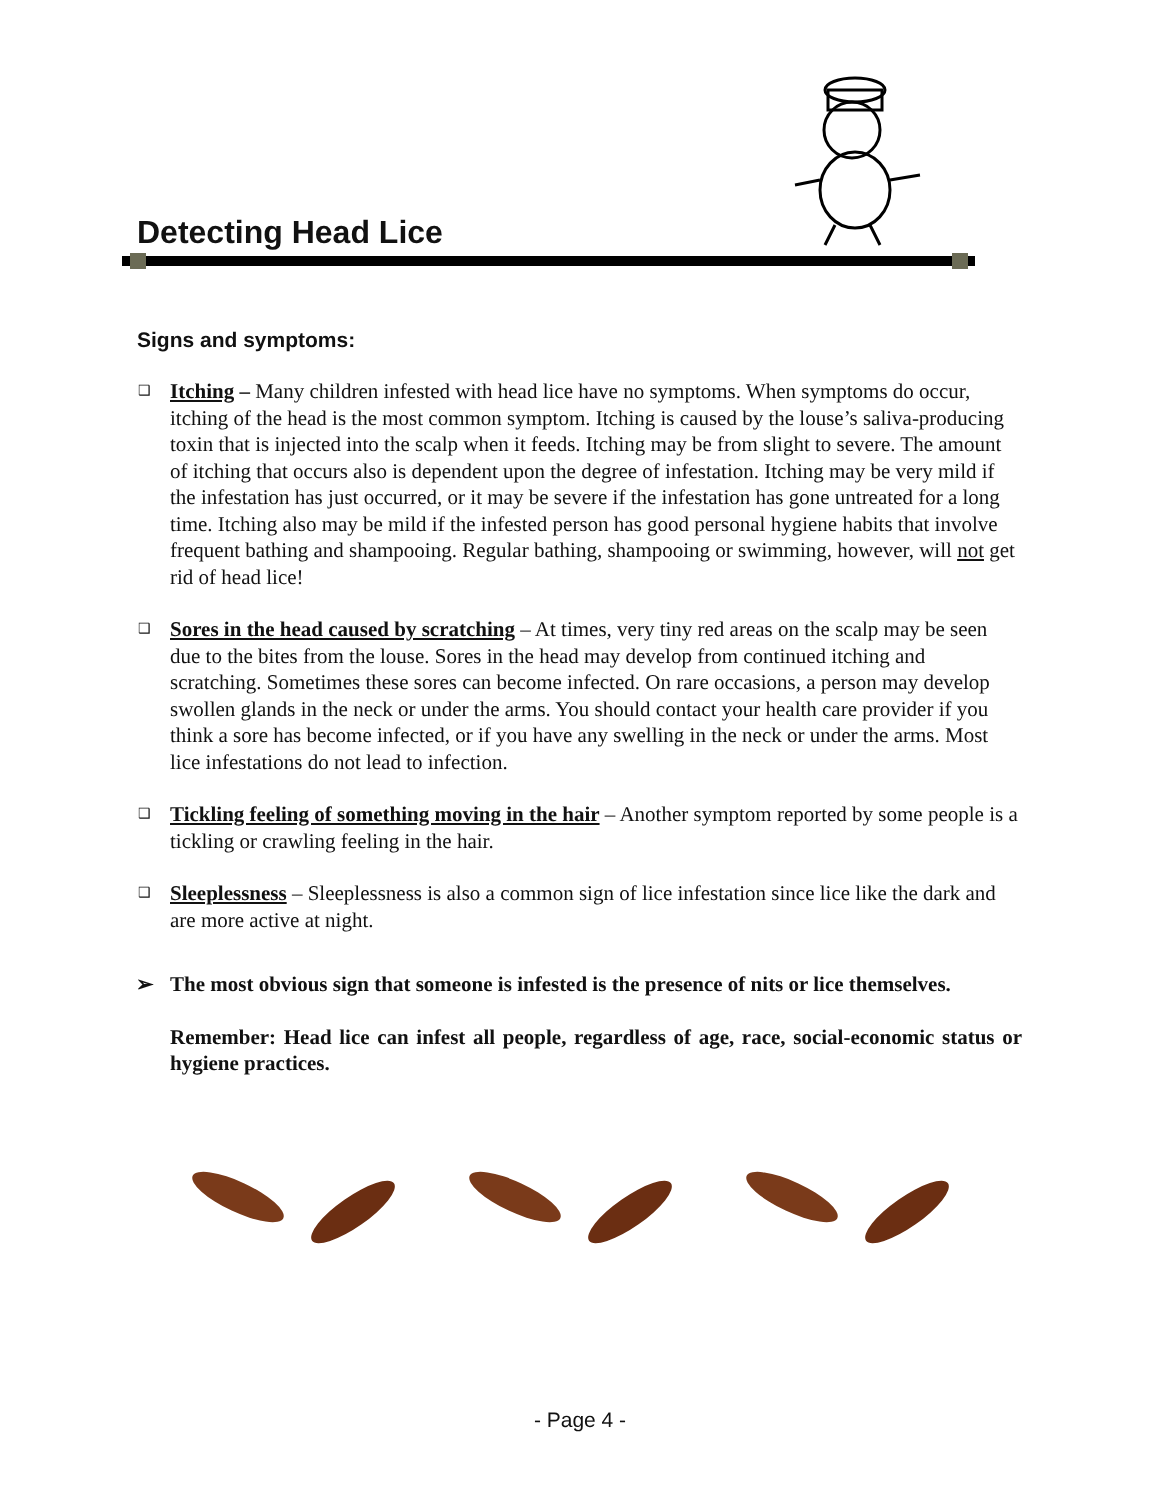Detecting Head Lice
Signs and symptoms:
❑ Itching – Many children infested with head lice have no symptoms. When symptoms do occur, itching of the head is the most common symptom. Itching is caused by the louse’s saliva-producing toxin that is injected into the scalp when it feeds. Itching may be from slight to severe. The amount of itching that occurs also is dependent upon the degree of infestation. Itching may be very mild if the infestation has just occurred, or it may be severe if the infestation has gone untreated for a long time. Itching also may be mild if the infested person has good personal hygiene habits that involve frequent bathing and shampooing. Regular bathing, shampooing or swimming, however, will not get rid of head lice!
❑ Sores in the head caused by scratching – At times, very tiny red areas on the scalp may be seen due to the bites from the louse. Sores in the head may develop from continued itching and scratching. Sometimes these sores can become infected. On rare occasions, a person may develop swollen glands in the neck or under the arms. You should contact your health care provider if you think a sore has become infected, or if you have any swelling in the neck or under the arms. Most lice infestations do not lead to infection.
❑ Tickling feeling of something moving in the hair – Another symptom reported by some people is a tickling or crawling feeling in the hair.
❑ Sleeplessness – Sleeplessness is also a common sign of lice infestation since lice like the dark and are more active at night.
➢ The most obvious sign that someone is infested is the presence of nits or lice themselves.
Remember: Head lice can infest all people, regardless of age, race, social-economic status or hygiene practices.
- Page 4 -